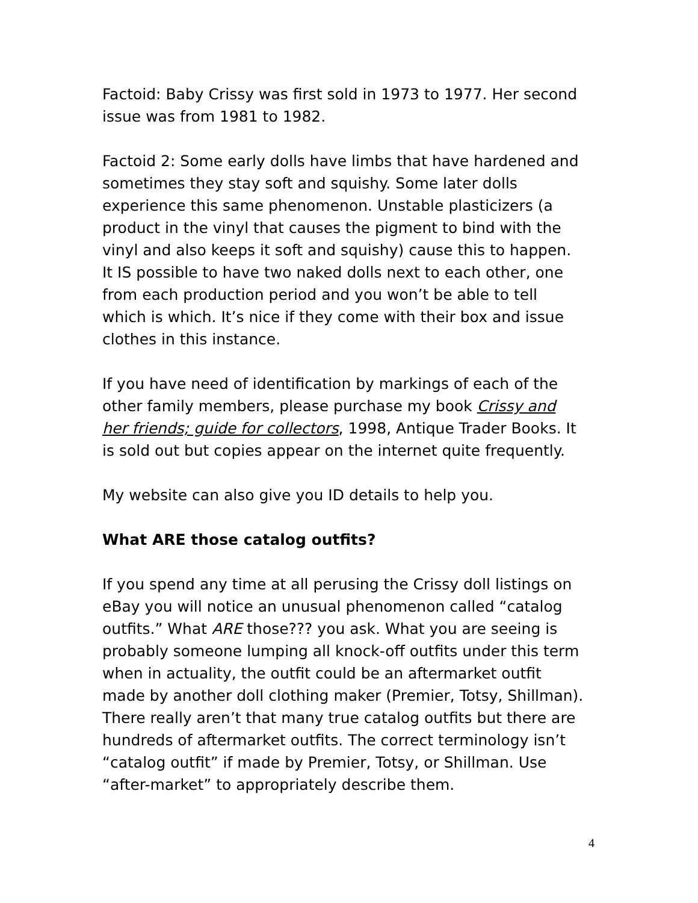Factoid: Baby Crissy was first sold in 1973 to 1977. Her second issue was from 1981 to 1982.
Factoid 2: Some early dolls have limbs that have hardened and sometimes they stay soft and squishy. Some later dolls experience this same phenomenon. Unstable plasticizers (a product in the vinyl that causes the pigment to bind with the vinyl and also keeps it soft and squishy) cause this to happen. It IS possible to have two naked dolls next to each other, one from each production period and you won’t be able to tell which is which. It’s nice if they come with their box and issue clothes in this instance.
If you have need of identification by markings of each of the other family members, please purchase my book Crissy and her friends; guide for collectors, 1998, Antique Trader Books. It is sold out but copies appear on the internet quite frequently.
My website can also give you ID details to help you.
What ARE those catalog outfits?
If you spend any time at all perusing the Crissy doll listings on eBay you will notice an unusual phenomenon called “catalog outfits.” What ARE those??? you ask. What you are seeing is probably someone lumping all knock-off outfits under this term when in actuality, the outfit could be an aftermarket outfit made by another doll clothing maker (Premier, Totsy, Shillman). There really aren’t that many true catalog outfits but there are hundreds of aftermarket outfits. The correct terminology isn’t “catalog outfit” if made by Premier, Totsy, or Shillman. Use “after-market” to appropriately describe them.
4